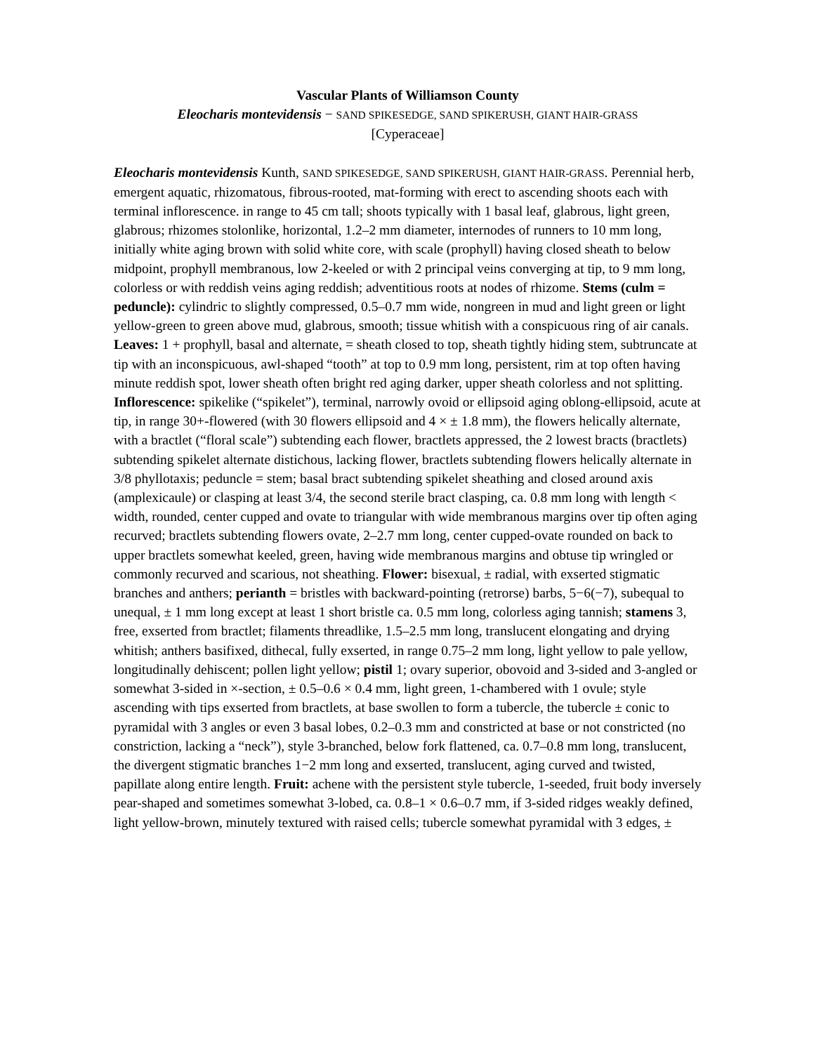Vascular Plants of Williamson County
Eleocharis montevidensis − SAND SPIKESEDGE, SAND SPIKERUSH, GIANT HAIR-GRASS
[Cyperaceae]
Eleocharis montevidensis Kunth, SAND SPIKESEDGE, SAND SPIKERUSH, GIANT HAIR-GRASS. Perennial herb, emergent aquatic, rhizomatous, fibrous-rooted, mat-forming with erect to ascending shoots each with terminal inflorescence. in range to 45 cm tall; shoots typically with 1 basal leaf, glabrous, light green, glabrous; rhizomes stolonlike, horizontal, 1.2–2 mm diameter, internodes of runners to 10 mm long, initially white aging brown with solid white core, with scale (prophyll) having closed sheath to below midpoint, prophyll membranous, low 2-keeled or with 2 principal veins converging at tip, to 9 mm long, colorless or with reddish veins aging reddish; adventitious roots at nodes of rhizome. Stems (culm = peduncle): cylindric to slightly compressed, 0.5–0.7 mm wide, nongreen in mud and light green or light yellow-green to green above mud, glabrous, smooth; tissue whitish with a conspicuous ring of air canals. Leaves: 1 + prophyll, basal and alternate, = sheath closed to top, sheath tightly hiding stem, subtruncate at tip with an inconspicuous, awl-shaped “tooth” at top to 0.9 mm long, persistent, rim at top often having minute reddish spot, lower sheath often bright red aging darker, upper sheath colorless and not splitting. Inflorescence: spikelike (“spikelet”), terminal, narrowly ovoid or ellipsoid aging oblong-ellipsoid, acute at tip, in range 30+-flowered (with 30 flowers ellipsoid and 4 × ± 1.8 mm), the flowers helically alternate, with a bractlet (“floral scale”) subtending each flower, bractlets appressed, the 2 lowest bracts (bractlets) subtending spikelet alternate distichous, lacking flower, bractlets subtending flowers helically alternate in 3/8 phyllotaxis; peduncle = stem; basal bract subtending spikelet sheathing and closed around axis (amplexicaule) or clasping at least 3/4, the second sterile bract clasping, ca. 0.8 mm long with length < width, rounded, center cupped and ovate to triangular with wide membranous margins over tip often aging recurved; bractlets subtending flowers ovate, 2–2.7 mm long, center cupped-ovate rounded on back to upper bractlets somewhat keeled, green, having wide membranous margins and obtuse tip wringled or commonly recurved and scarious, not sheathing. Flower: bisexual, ± radial, with exserted stigmatic branches and anthers; perianth = bristles with backward-pointing (retrorse) barbs, 5−6(−7), subequal to unequal, ± 1 mm long except at least 1 short bristle ca. 0.5 mm long, colorless aging tannish; stamens 3, free, exserted from bractlet; filaments threadlike, 1.5–2.5 mm long, translucent elongating and drying whitish; anthers basifixed, dithecal, fully exserted, in range 0.75–2 mm long, light yellow to pale yellow, longitudinally dehiscent; pollen light yellow; pistil 1; ovary superior, obovoid and 3-sided and 3-angled or somewhat 3-sided in ×-section, ± 0.5–0.6 × 0.4 mm, light green, 1-chambered with 1 ovule; style ascending with tips exserted from bractlets, at base swollen to form a tubercle, the tubercle ± conic to pyramidal with 3 angles or even 3 basal lobes, 0.2–0.3 mm and constricted at base or not constricted (no constriction, lacking a “neck”), style 3-branched, below fork flattened, ca. 0.7–0.8 mm long, translucent, the divergent stigmatic branches 1−2 mm long and exserted, translucent, aging curved and twisted, papillate along entire length. Fruit: achene with the persistent style tubercle, 1-seeded, fruit body inversely pear-shaped and sometimes somewhat 3-lobed, ca. 0.8–1 × 0.6–0.7 mm, if 3-sided ridges weakly defined, light yellow-brown, minutely textured with raised cells; tubercle somewhat pyramidal with 3 edges, ±